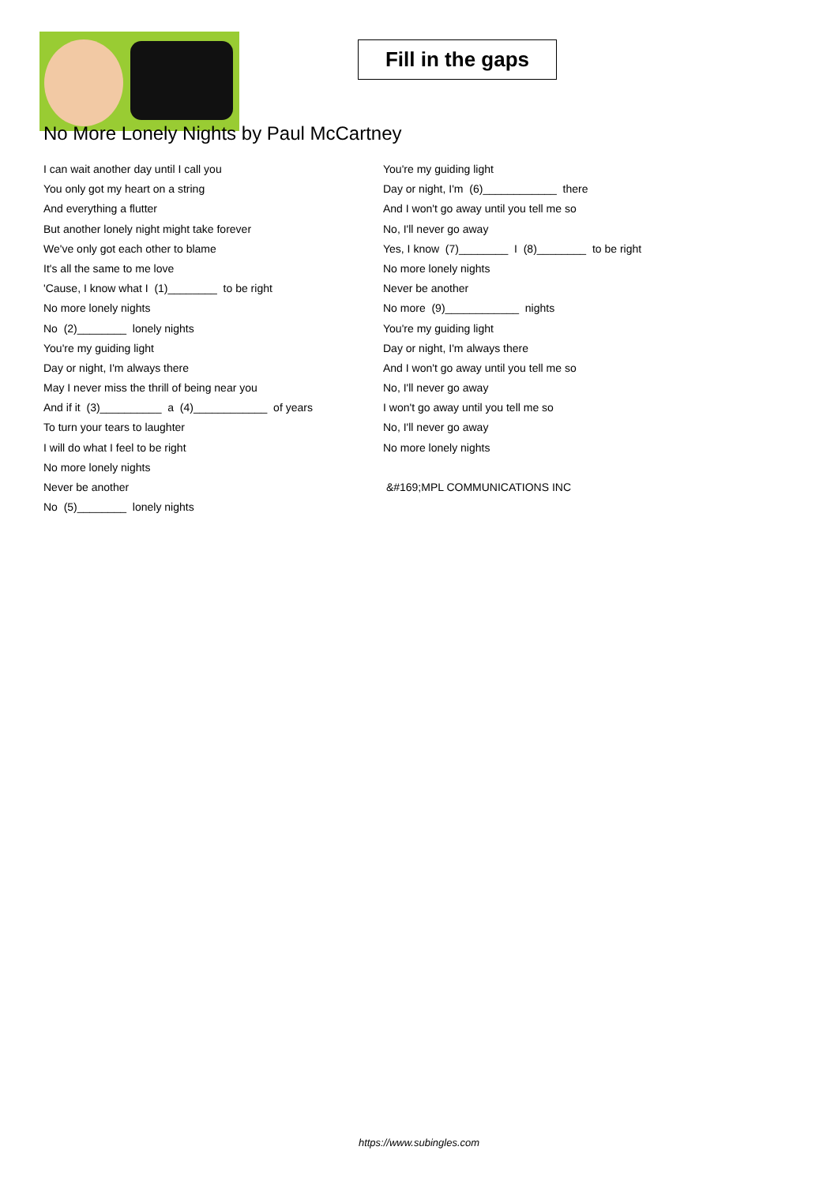Fill in the gaps
No More Lonely Nights by Paul McCartney
I can wait another day until I call you
You only got my heart on a string
And everything a flutter
But another lonely night might take forever
We've only got each other to blame
It's all the same to me love
'Cause, I know what I (1)________ to be right
No more lonely nights
No (2)________ lonely nights
You're my guiding light
Day or night, I'm always there
May I never miss the thrill of being near you
And if it (3)__________ a (4)____________ of years
To turn your tears to laughter
I will do what I feel to be right
No more lonely nights
Never be another
No (5)________ lonely nights
You're my guiding light
Day or night, I'm (6)____________ there
And I won't go away until you tell me so
No, I'll never go away
Yes, I know (7)________ I (8)________ to be right
No more lonely nights
Never be another
No more (9)____________ nights
You're my guiding light
Day or night, I'm always there
And I won't go away until you tell me so
No, I'll never go away
I won't go away until you tell me so
No, I'll never go away
No more lonely nights
&#169;MPL COMMUNICATIONS INC
https://www.subingles.com